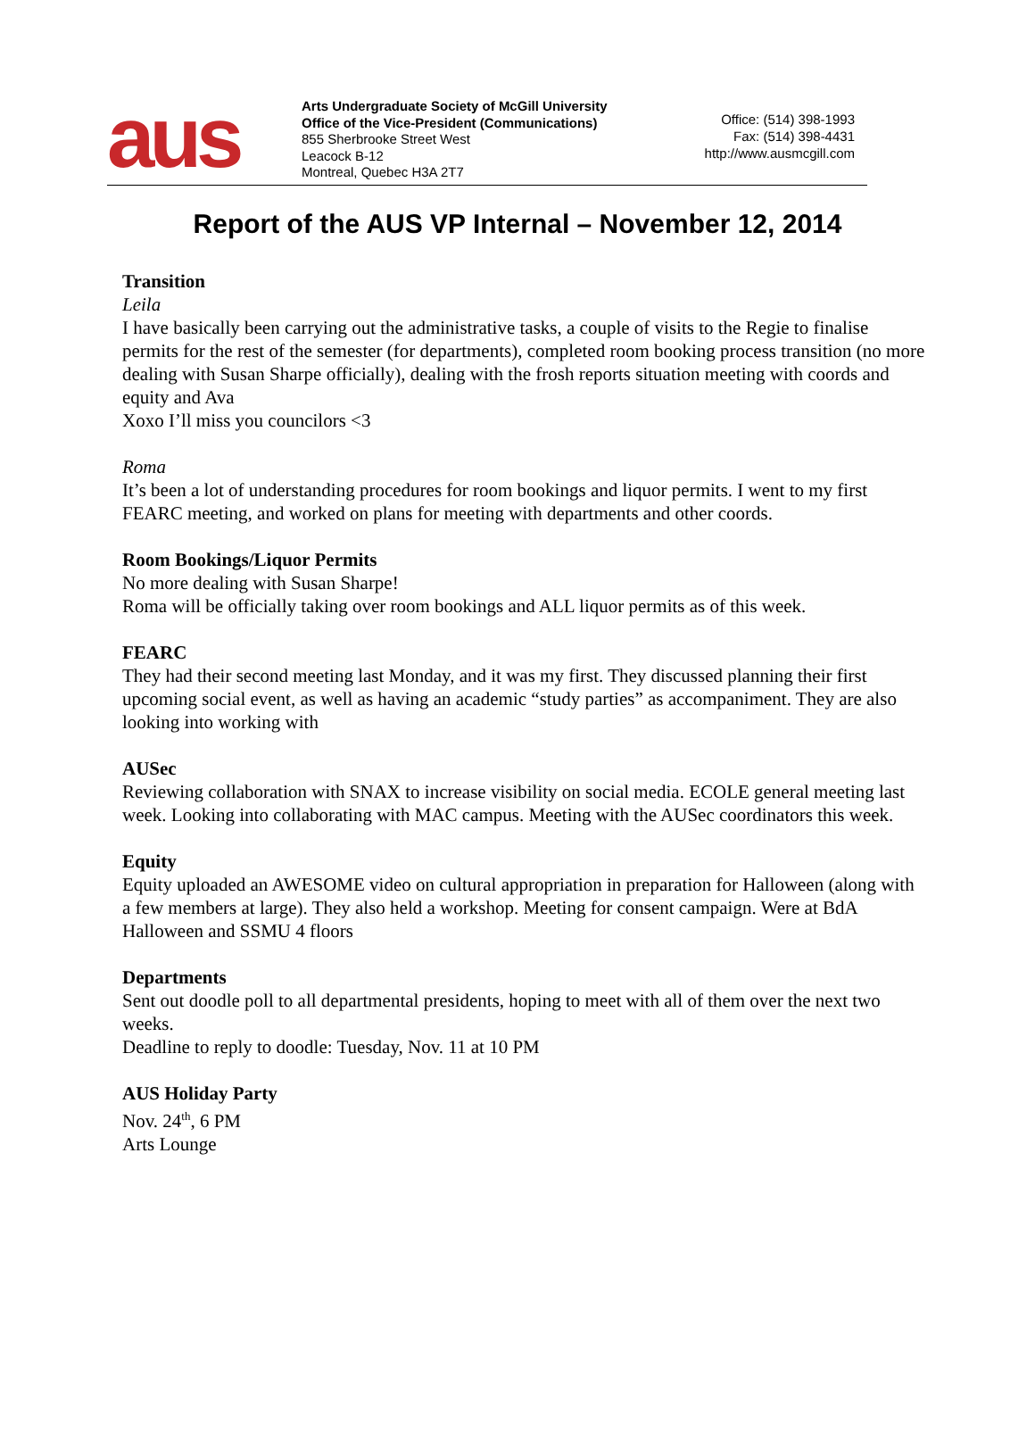aus
Arts Undergraduate Society of McGill University
Office of the Vice-President (Communications)
855 Sherbrooke Street West
Leacock B-12
Montreal, Quebec H3A 2T7
Office: (514) 398-1993
Fax: (514) 398-4431
http://www.ausmcgill.com
Report of the AUS VP Internal – November 12, 2014
Transition
Leila
I have basically been carrying out the administrative tasks, a couple of visits to the Regie to finalise permits for the rest of the semester (for departments), completed room booking process transition (no more dealing with Susan Sharpe officially), dealing with the frosh reports situation meeting with coords and equity and Ava
Xoxo I’ll miss you councilors <3
Roma
It’s been a lot of understanding procedures for room bookings and liquor permits. I went to my first FEARC meeting, and worked on plans for meeting with departments and other coords.
Room Bookings/Liquor Permits
No more dealing with Susan Sharpe!
Roma will be officially taking over room bookings and ALL liquor permits as of this week.
FEARC
They had their second meeting last Monday, and it was my first. They discussed planning their first upcoming social event, as well as having an academic “study parties” as accompaniment. They are also looking into working with
AUSec
Reviewing collaboration with SNAX to increase visibility on social media. ECOLE general meeting last week. Looking into collaborating with MAC campus. Meeting with the AUSec coordinators this week.
Equity
Equity uploaded an AWESOME video on cultural appropriation in preparation for Halloween (along with a few members at large). They also held a workshop. Meeting for consent campaign. Were at BdA Halloween and SSMU 4 floors
Departments
Sent out doodle poll to all departmental presidents, hoping to meet with all of them over the next two weeks.
Deadline to reply to doodle: Tuesday, Nov. 11 at 10 PM
AUS Holiday Party
Nov. 24<sup>th</sup>, 6 PM
Arts Lounge